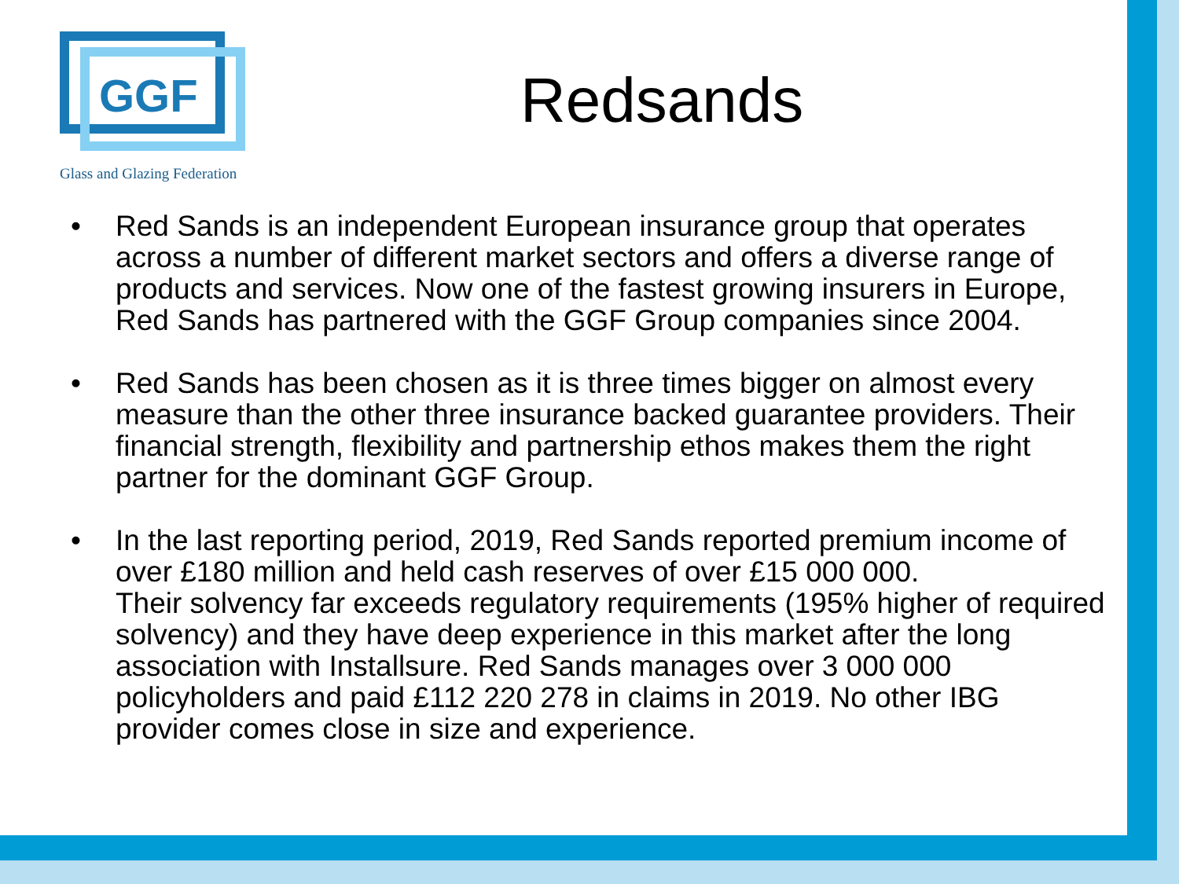GGF
Glass and Glazing Federation
Redsands
• Red Sands is an independent European insurance group that operates across a number of different market sectors and offers a diverse range of products and services. Now one of the fastest growing insurers in Europe, Red Sands has partnered with the GGF Group companies since 2004.
• Red Sands has been chosen as it is three times bigger on almost every measure than the other three insurance backed guarantee providers. Their financial strength, flexibility and partnership ethos makes them the right partner for the dominant GGF Group.
• In the last reporting period, 2019, Red Sands reported premium income of over £180 million and held cash reserves of over £15 000 000.
Their solvency far exceeds regulatory requirements (195% higher of required solvency) and they have deep experience in this market after the long association with Installsure. Red Sands manages over 3 000 000 policyholders and paid £112 220 278 in claims in 2019. No other IBG provider comes close in size and experience.